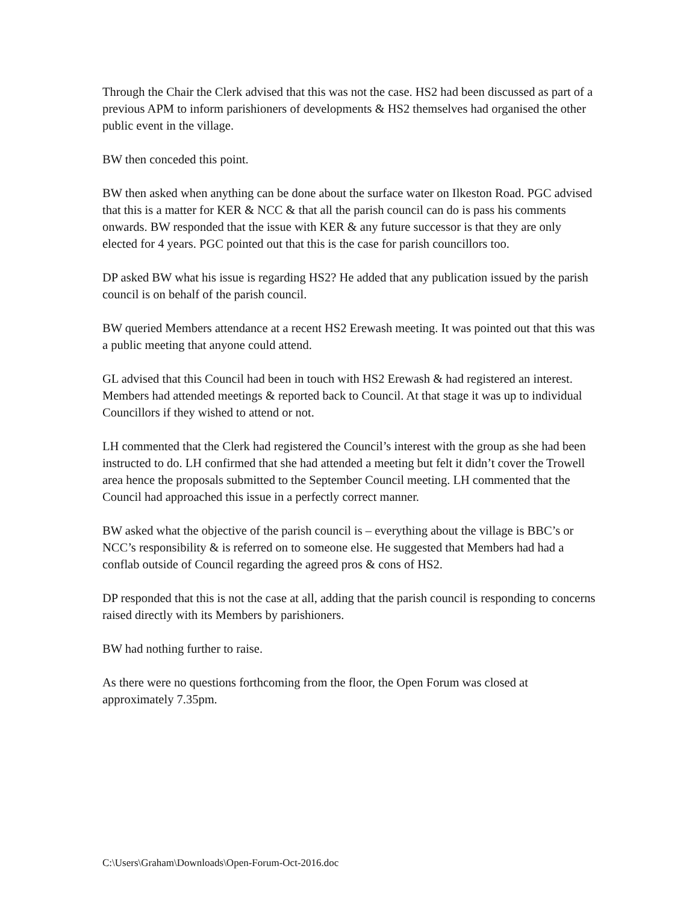Through the Chair the Clerk advised that this was not the case. HS2 had been discussed as part of a previous APM to inform parishioners of developments & HS2 themselves had organised the other public event in the village.
BW then conceded this point.
BW then asked when anything can be done about the surface water on Ilkeston Road. PGC advised that this is a matter for KER & NCC & that all the parish council can do is pass his comments onwards. BW responded that the issue with KER & any future successor is that they are only elected for 4 years. PGC pointed out that this is the case for parish councillors too.
DP asked BW what his issue is regarding HS2? He added that any publication issued by the parish council is on behalf of the parish council.
BW queried Members attendance at a recent HS2 Erewash meeting. It was pointed out that this was a public meeting that anyone could attend.
GL advised that this Council had been in touch with HS2 Erewash & had registered an interest. Members had attended meetings & reported back to Council. At that stage it was up to individual Councillors if they wished to attend or not.
LH commented that the Clerk had registered the Council’s interest with the group as she had been instructed to do. LH confirmed that she had attended a meeting but felt it didn’t cover the Trowell area hence the proposals submitted to the September Council meeting. LH commented that the Council had approached this issue in a perfectly correct manner.
BW asked what the objective of the parish council is – everything about the village is BBC’s or NCC’s responsibility & is referred on to someone else. He suggested that Members had had a conflab outside of Council regarding the agreed pros & cons of HS2.
DP responded that this is not the case at all, adding that the parish council is responding to concerns raised directly with its Members by parishioners.
BW had nothing further to raise.
As there were no questions forthcoming from the floor, the Open Forum was closed at approximately 7.35pm.
C:\Users\Graham\Downloads\Open-Forum-Oct-2016.doc